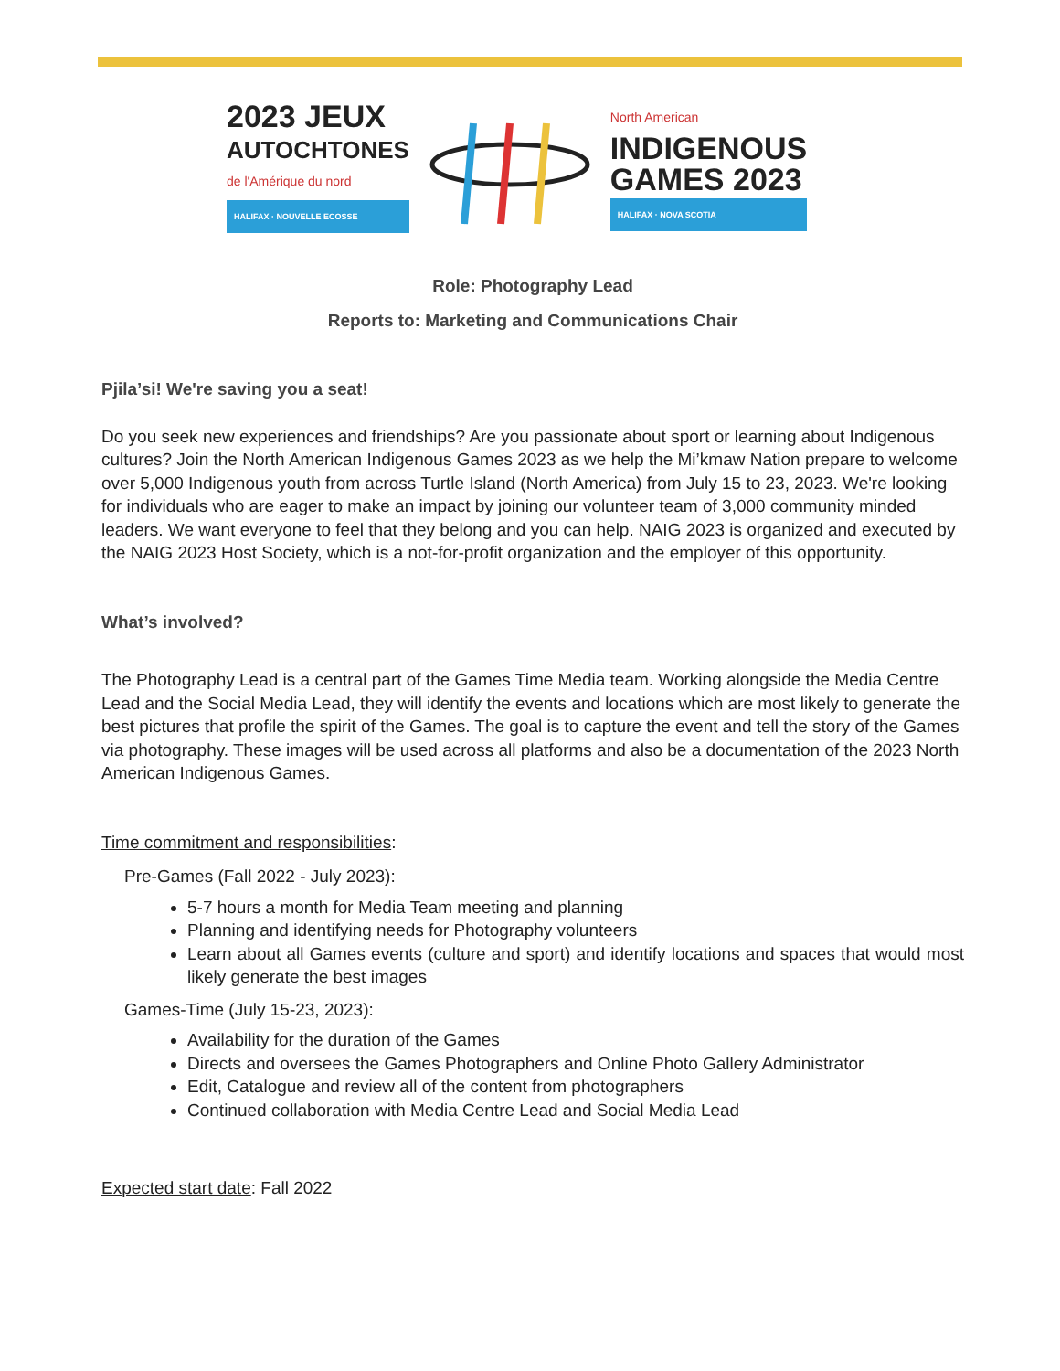2023 JEUX
AUTOCHTONES
de l'Amérique du nord
HALIFAX · NOUVELLE ECOSSE
North American
INDIGENOUS
GAMES 2023
HALIFAX · NOVA SCOTIA
Role: Photography Lead
Reports to: Marketing and Communications Chair
Pjila’si! We're saving you a seat!
Do you seek new experiences and friendships? Are you passionate about sport or learning about Indigenous cultures? Join the North American Indigenous Games 2023 as we help the Mi’kmaw Nation prepare to welcome over 5,000 Indigenous youth from across Turtle Island (North America) from July 15 to 23, 2023. We're looking for individuals who are eager to make an impact by joining our volunteer team of 3,000 community minded leaders. We want everyone to feel that they belong and you can help. NAIG 2023 is organized and executed by the NAIG 2023 Host Society, which is a not-for-profit organization and the employer of this opportunity.
What’s involved?
The Photography Lead is a central part of the Games Time Media team. Working alongside the Media Centre Lead and the Social Media Lead, they will identify the events and locations which are most likely to generate the best pictures that profile the spirit of the Games. The goal is to capture the event and tell the story of the Games via photography. These images will be used across all platforms and also be a documentation of the 2023 North American Indigenous Games.
Time commitment and responsibilities:
Pre-Games (Fall 2022 - July 2023):
5-7 hours a month for Media Team meeting and planning
Planning and identifying needs for Photography volunteers
Learn about all Games events (culture and sport) and identify locations and spaces that would most likely generate the best images
Games-Time (July 15-23, 2023):
Availability for the duration of the Games
Directs and oversees the Games Photographers and Online Photo Gallery Administrator
Edit, Catalogue and review all of the content from photographers
Continued collaboration with Media Centre Lead and Social Media Lead
Expected start date: Fall 2022